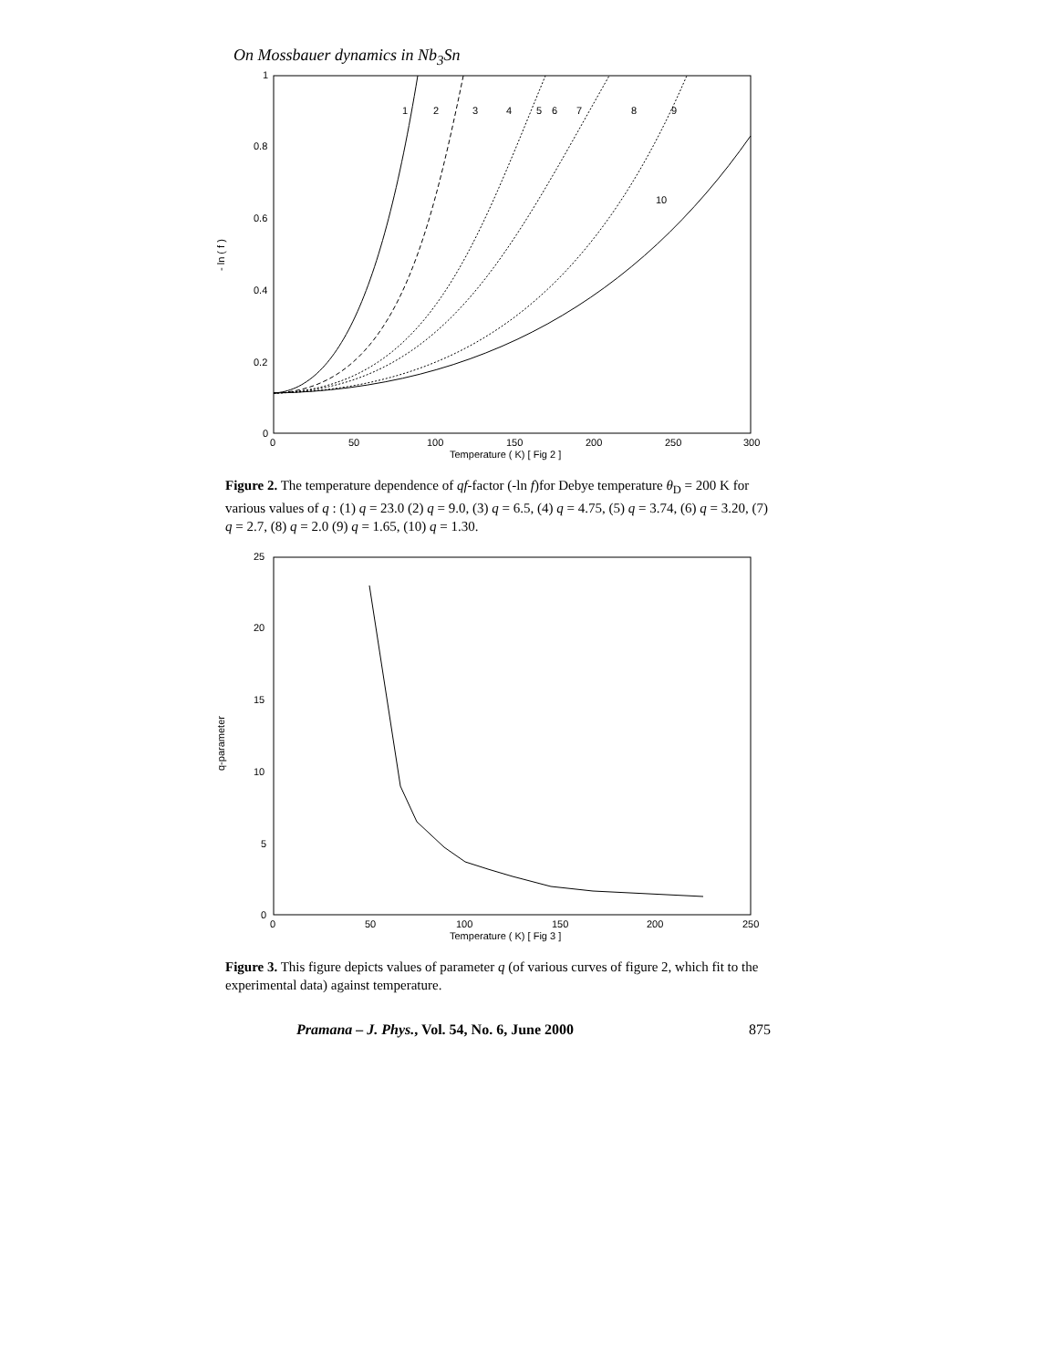On Mossbauer dynamics in Nb<sub>3</sub>Sn
0
0.2
0.4
0.6
0.8
1
0
50
100
150
200
250
300
Temperature ( K) [ Fig 2 ]
- ln ( f )
1
2
3
4
5
6
7
8
9
10
Figure 2. The temperature dependence of qf-factor (-ln f)for Debye temperature θ<sub>D</sub> = 200 K for various values of q : (1) q = 23.0 (2) q = 9.0, (3) q = 6.5, (4) q = 4.75, (5) q = 3.74, (6) q = 3.20, (7) q = 2.7, (8) q = 2.0 (9) q = 1.65, (10) q = 1.30.
0
5
10
15
20
25
0
50
100
150
200
250
Temperature ( K) [ Fig 3 ]
q-parameter
Figure 3. This figure depicts values of parameter q (of various curves of figure 2, which fit to the experimental data) against temperature.
Pramana – J. Phys., Vol. 54, No. 6, June 2000 875